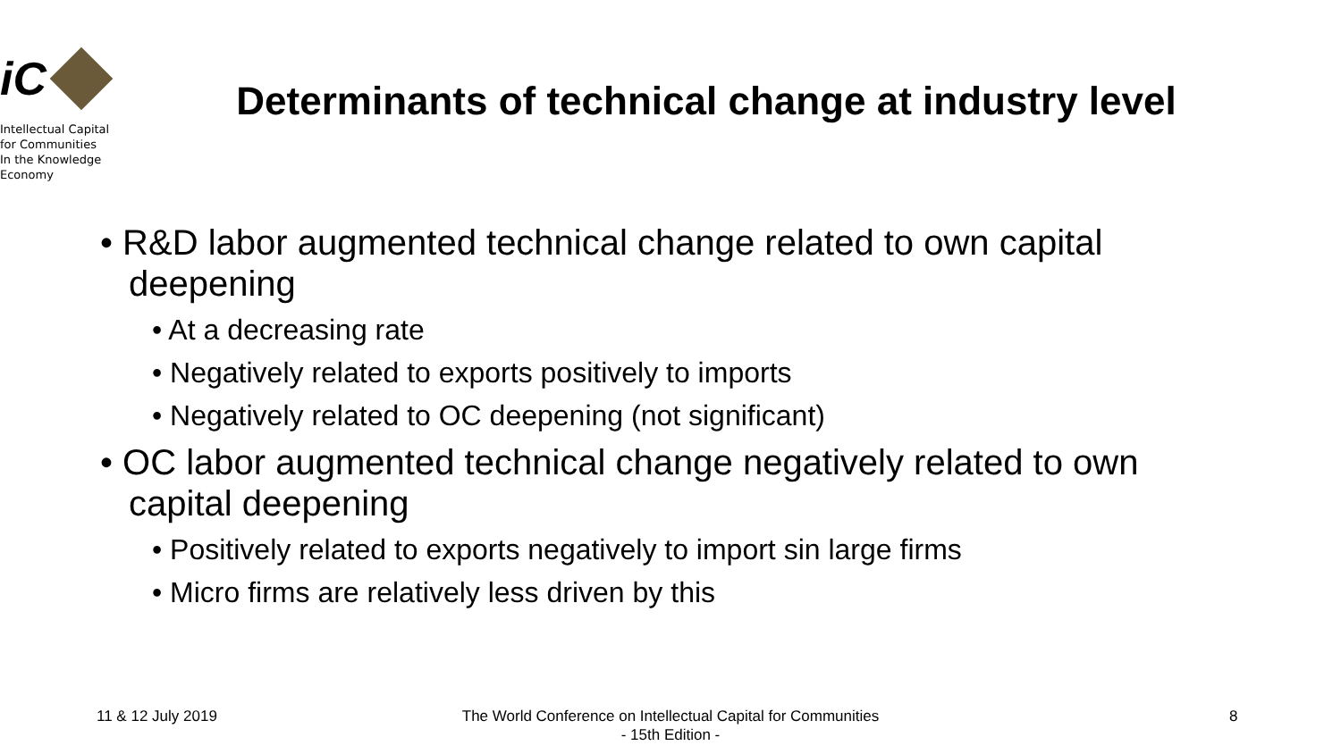iC
Intellectual Capital
for Communities
In the Knowledge
Economy
Determinants of technical change at industry level
• R&D labor augmented technical change related to own capital deepening
• At a decreasing rate
• Negatively related to exports positively to imports
• Negatively related to OC deepening (not significant)
• OC labor augmented technical change negatively related to own capital deepening
• Positively related to exports negatively to import sin large firms
• Micro firms are relatively less driven by this
11 & 12 July 2019
The World Conference on Intellectual Capital for Communities
- 15th Edition -
8